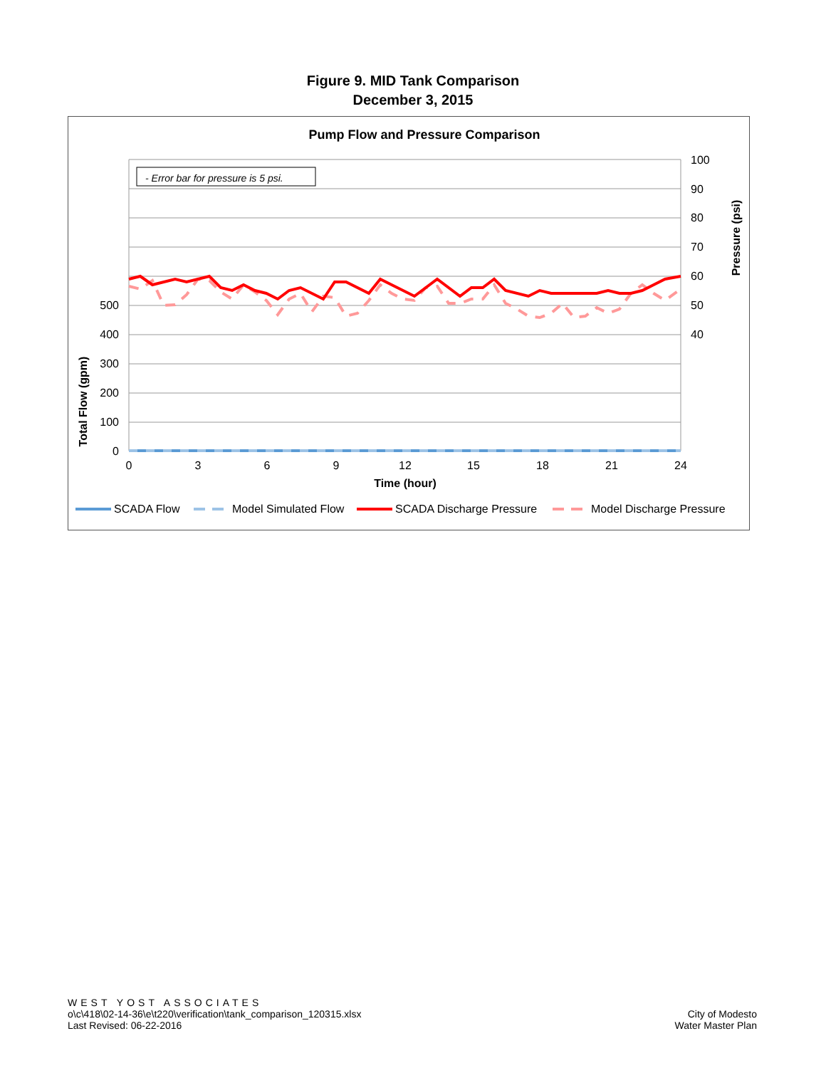Figure 9. MID Tank Comparison
December 3, 2015
Pump Flow and Pressure Comparison
- Error bar for pressure is 5 psi.
500
400
300
200
100
0
100
90
80
70
60
50
40
0
3
6
9
12
15
18
21
24
Time (hour)
Total Flow (gpm)
Pressure (psi)
SCADA Flow
Model Simulated Flow
SCADA Discharge Pressure
Model Discharge Pressure
WEST YOST ASSOCIATES
o\c\418\02-14-36\e\t220\verification\tank_comparison_120315.xlsx
Last Revised: 06-22-2016
City of Modesto
Water Master Plan